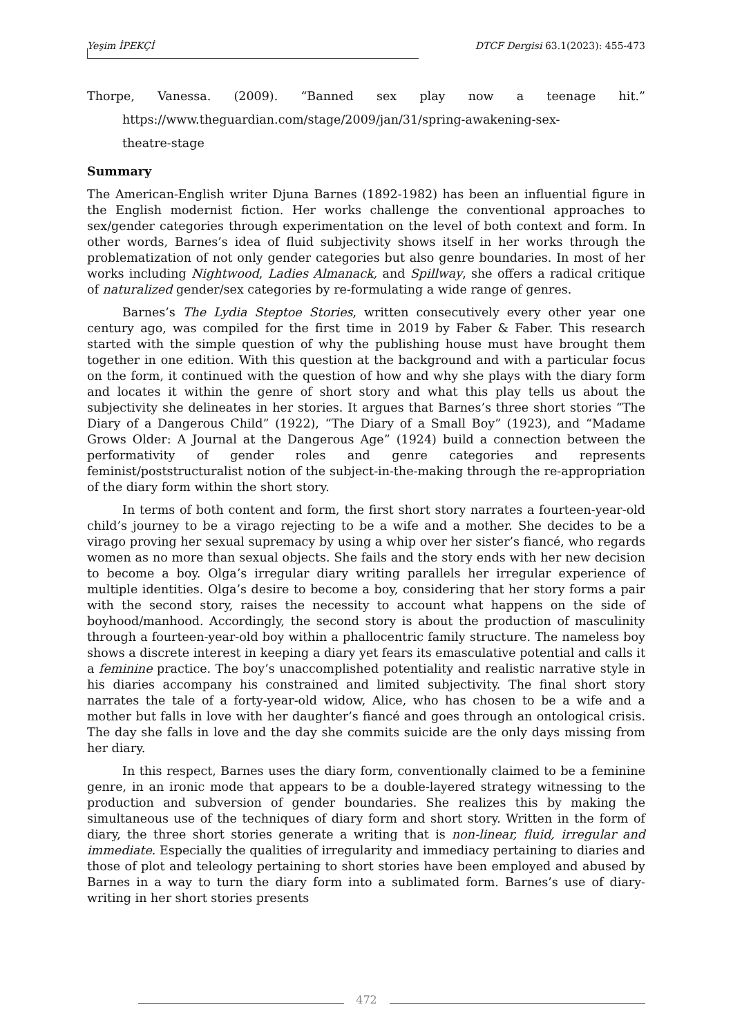Yeşim İPEKÇİ DTCF Dergisi 63.1(2023): 455-473
Thorpe, Vanessa. (2009). “Banned sex play now a teenage hit.”
https://www.theguardian.com/stage/2009/jan/31/spring-awakening-sex-
theatre-stage
Summary
The American-English writer Djuna Barnes (1892-1982) has been an influential figure in the English modernist fiction. Her works challenge the conventional approaches to sex/gender categories through experimentation on the level of both context and form. In other words, Barnes’s idea of fluid subjectivity shows itself in her works through the problematization of not only gender categories but also genre boundaries. In most of her works including Nightwood, Ladies Almanack, and Spillway, she offers a radical critique of naturalized gender/sex categories by re-formulating a wide range of genres.
Barnes’s The Lydia Steptoe Stories, written consecutively every other year one century ago, was compiled for the first time in 2019 by Faber & Faber. This research started with the simple question of why the publishing house must have brought them together in one edition. With this question at the background and with a particular focus on the form, it continued with the question of how and why she plays with the diary form and locates it within the genre of short story and what this play tells us about the subjectivity she delineates in her stories. It argues that Barnes’s three short stories “The Diary of a Dangerous Child” (1922), “The Diary of a Small Boy” (1923), and “Madame Grows Older: A Journal at the Dangerous Age” (1924) build a connection between the performativity of gender roles and genre categories and represents feminist/poststructuralist notion of the subject-in-the-making through the re-appropriation of the diary form within the short story.
In terms of both content and form, the first short story narrates a fourteen-year-old child’s journey to be a virago rejecting to be a wife and a mother. She decides to be a virago proving her sexual supremacy by using a whip over her sister’s fiancé, who regards women as no more than sexual objects. She fails and the story ends with her new decision to become a boy. Olga’s irregular diary writing parallels her irregular experience of multiple identities. Olga’s desire to become a boy, considering that her story forms a pair with the second story, raises the necessity to account what happens on the side of boyhood/manhood. Accordingly, the second story is about the production of masculinity through a fourteen-year-old boy within a phallocentric family structure. The nameless boy shows a discrete interest in keeping a diary yet fears its emasculative potential and calls it a feminine practice. The boy’s unaccomplished potentiality and realistic narrative style in his diaries accompany his constrained and limited subjectivity. The final short story narrates the tale of a forty-year-old widow, Alice, who has chosen to be a wife and a mother but falls in love with her daughter’s fiancé and goes through an ontological crisis. The day she falls in love and the day she commits suicide are the only days missing from her diary.
In this respect, Barnes uses the diary form, conventionally claimed to be a feminine genre, in an ironic mode that appears to be a double-layered strategy witnessing to the production and subversion of gender boundaries. She realizes this by making the simultaneous use of the techniques of diary form and short story. Written in the form of diary, the three short stories generate a writing that is non-linear, fluid, irregular and immediate. Especially the qualities of irregularity and immediacy pertaining to diaries and those of plot and teleology pertaining to short stories have been employed and abused by Barnes in a way to turn the diary form into a sublimated form. Barnes’s use of diary-writing in her short stories presents
472